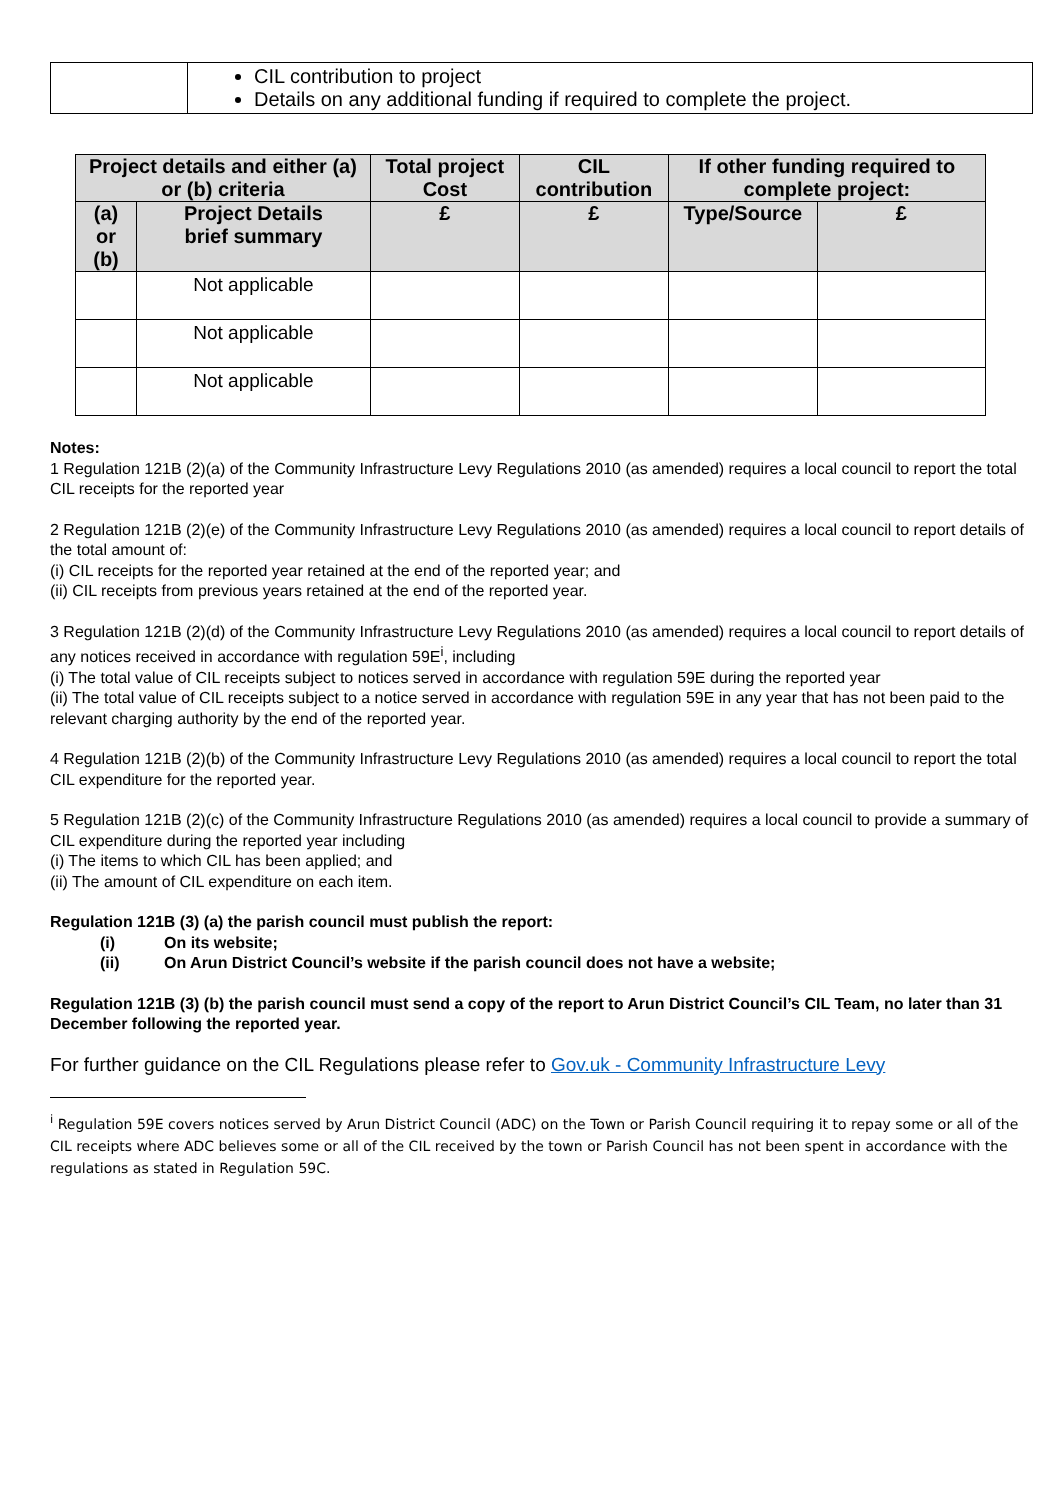| | CIL contribution to project Details on any additional funding if required to complete the project. |
| Project details and either (a) or (b) criteria | | Total project Cost | CIL contribution | If other funding required to complete project: | |
| --- | --- | --- | --- | --- | --- |
| (a) or (b) | Project Details brief summary | £ | £ | Type/Source | £ |
| | Not applicable | | | | |
| | Not applicable | | | | |
| | Not applicable | | | | |
Notes:
1 Regulation 121B (2)(a) of the Community Infrastructure Levy Regulations 2010 (as amended) requires a local council to report the total CIL receipts for the reported year
2 Regulation 121B (2)(e) of the Community Infrastructure Levy Regulations 2010 (as amended) requires a local council to report details of the total amount of:
(i) CIL receipts for the reported year retained at the end of the reported year; and
(ii) CIL receipts from previous years retained at the end of the reported year.
3 Regulation 121B (2)(d) of the Community Infrastructure Levy Regulations 2010 (as amended) requires a local council to report details of any notices received in accordance with regulation 59E<sup>i</sup>, including
(i) The total value of CIL receipts subject to notices served in accordance with regulation 59E during the reported year
(ii) The total value of CIL receipts subject to a notice served in accordance with regulation 59E in any year that has not been paid to the relevant charging authority by the end of the reported year.
4 Regulation 121B (2)(b) of the Community Infrastructure Levy Regulations 2010 (as amended) requires a local council to report the total CIL expenditure for the reported year.
5 Regulation 121B (2)(c) of the Community Infrastructure Regulations 2010 (as amended) requires a local council to provide a summary of CIL expenditure during the reported year including
(i) The items to which CIL has been applied; and
(ii) The amount of CIL expenditure on each item.
Regulation 121B (3) (a) the parish council must publish the report:
(i) On its website;
(ii) On Arun District Council’s website if the parish council does not have a website;
Regulation 121B (3) (b) the parish council must send a copy of the report to Arun District Council’s CIL Team, no later than 31 December following the reported year.
For further guidance on the CIL Regulations please refer to Gov.uk - Community Infrastructure Levy
<sup>i</sup> Regulation 59E covers notices served by Arun District Council (ADC) on the Town or Parish Council requiring it to repay some or all of the CIL receipts where ADC believes some or all of the CIL received by the town or Parish Council has not been spent in accordance with the regulations as stated in Regulation 59C.